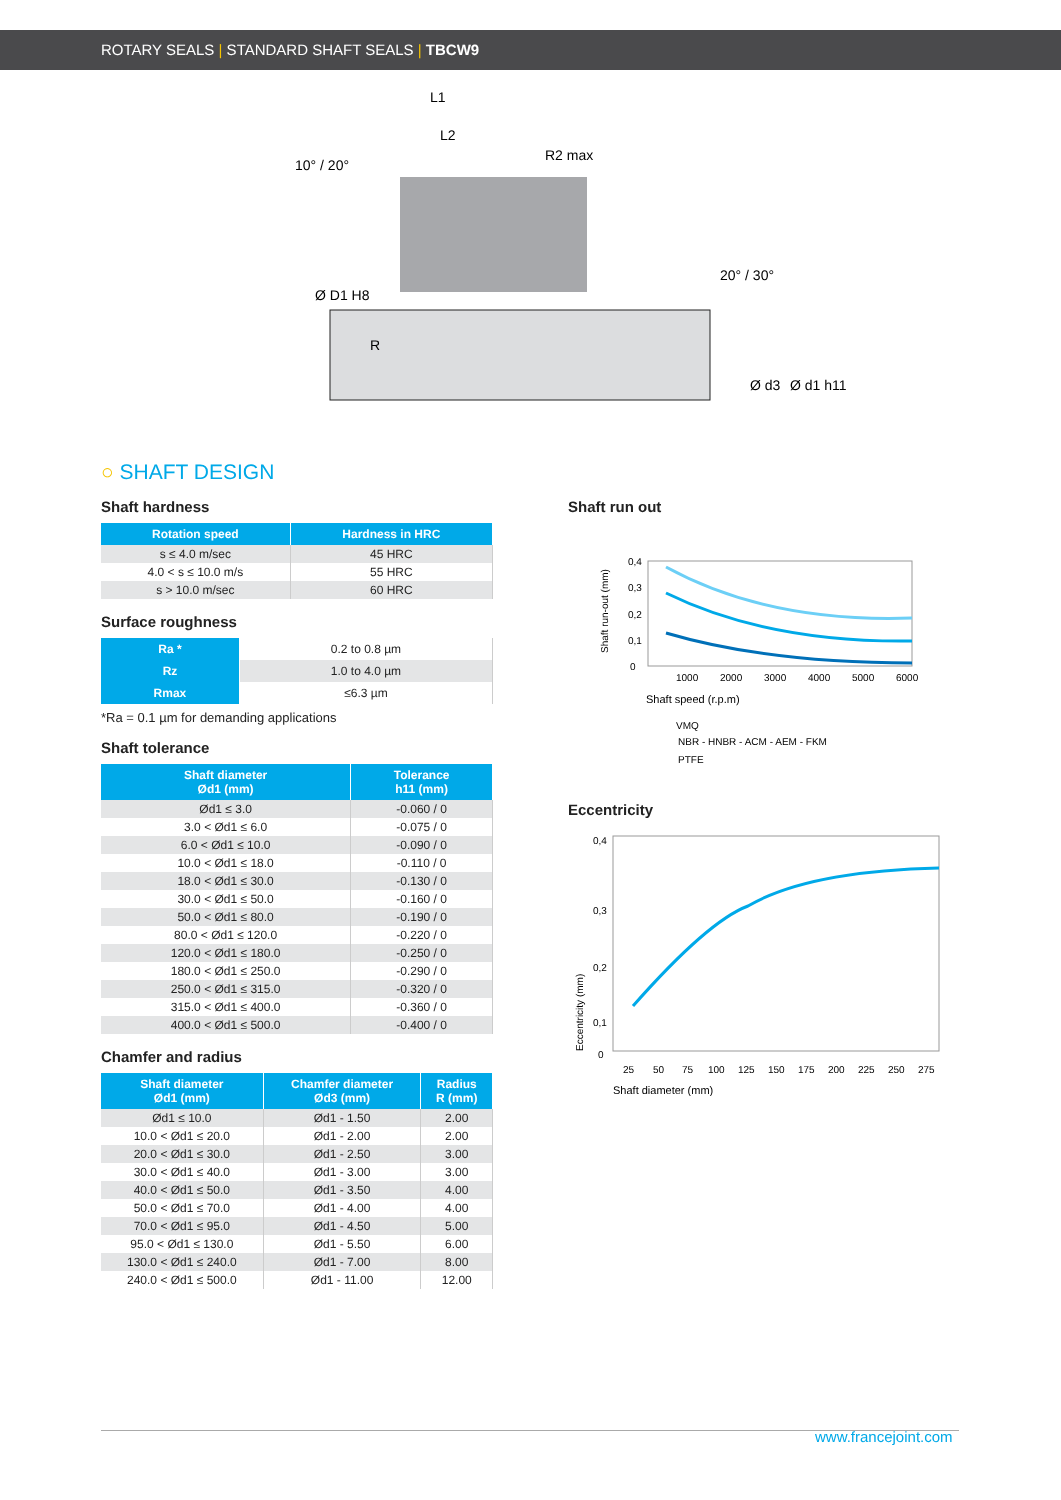ROTARY SEALS | STANDARD SHAFT SEALS | TBCW9
L1
L2
10° / 20°
R2 max
20° / 30°
R
Ø D1 H8
Ø d3
Ø d1 h11
○ SHAFT DESIGN
Shaft hardness
| Rotation speed | Hardness in HRC |
| --- | --- |
| s ≤ 4.0 m/sec | 45 HRC |
| 4.0 < s ≤ 10.0 m/s | 55 HRC |
| s > 10.0 m/sec | 60 HRC |
Surface roughness
| Ra * | 0.2 to 0.8 µm |
| Rz | 1.0 to 4.0 µm |
| Rmax | ≤6.3 µm |
*Ra = 0.1 µm for demanding applications
Shaft tolerance
| Shaft diameter Ød1 (mm) | Tolerance h11 (mm) |
| --- | --- |
| Ød1 ≤ 3.0 | -0.060 / 0 |
| 3.0 < Ød1 ≤ 6.0 | -0.075 / 0 |
| 6.0 < Ød1 ≤ 10.0 | -0.090 / 0 |
| 10.0 < Ød1 ≤ 18.0 | -0.110 / 0 |
| 18.0 < Ød1 ≤ 30.0 | -0.130 / 0 |
| 30.0 < Ød1 ≤ 50.0 | -0.160 / 0 |
| 50.0 < Ød1 ≤ 80.0 | -0.190 / 0 |
| 80.0 < Ød1 ≤ 120.0 | -0.220 / 0 |
| 120.0 < Ød1 ≤ 180.0 | -0.250 / 0 |
| 180.0 < Ød1 ≤ 250.0 | -0.290 / 0 |
| 250.0 < Ød1 ≤ 315.0 | -0.320 / 0 |
| 315.0 < Ød1 ≤ 400.0 | -0.360 / 0 |
| 400.0 < Ød1 ≤ 500.0 | -0.400 / 0 |
Chamfer and radius
| Shaft diameter Ød1 (mm) | Chamfer diameter Ød3 (mm) | Radius R (mm) |
| --- | --- | --- |
| Ød1 ≤ 10.0 | Ød1 - 1.50 | 2.00 |
| 10.0 < Ød1 ≤ 20.0 | Ød1 - 2.00 | 2.00 |
| 20.0 < Ød1 ≤ 30.0 | Ød1 - 2.50 | 3.00 |
| 30.0 < Ød1 ≤ 40.0 | Ød1 - 3.00 | 3.00 |
| 40.0 < Ød1 ≤ 50.0 | Ød1 - 3.50 | 4.00 |
| 50.0 < Ød1 ≤ 70.0 | Ød1 - 4.00 | 4.00 |
| 70.0 < Ød1 ≤ 95.0 | Ød1 - 4.50 | 5.00 |
| 95.0 < Ød1 ≤ 130.0 | Ød1 - 5.50 | 6.00 |
| 130.0 < Ød1 ≤ 240.0 | Ød1 - 7.00 | 8.00 |
| 240.0 < Ød1 ≤ 500.0 | Ød1 - 11.00 | 12.00 |
Shaft run out
0,4
0,3
0,2
0,1
0
1000
2000
3000
4000
5000
6000
Shaft run-out (mm)
Shaft speed (r.p.m)
VMQ
NBR - HNBR - ACM - AEM - FKM
PTFE
Eccentricity
0,4
0,3
0,2
0,1
0
25
50
75
100
125
150
175
200
225
250
275
Eccentricity (mm)
Shaft diameter (mm)
www.francejoint.com